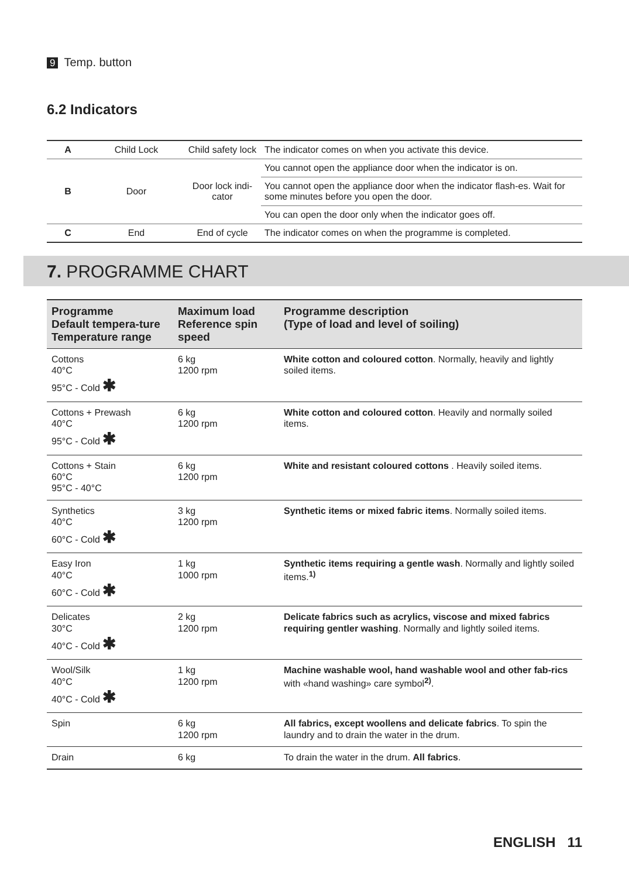9 Temp. button
6.2 Indicators
| A | Child Lock | Child safety lock | The indicator comes on when you activate this device. |
| B | Door | Door lock indi-cator | You cannot open the appliance door when the indicator is on. |
| | | | You cannot open the appliance door when the indicator flash-es. Wait for some minutes before you open the door. |
| | | | You can open the door only when the indicator goes off. |
| C | End | End of cycle | The indicator comes on when the programme is completed. |
7. PROGRAMME CHART
| Programme Default tempera-ture Temperature range | Maximum load Reference spin speed | Programme description (Type of load and level of soiling) |
| --- | --- | --- |
| Cottons 40°C 95°C - Cold ✱ | 6 kg 1200 rpm | White cotton and coloured cotton . Normally, heavily and lightly soiled items. |
| Cottons + Prewash 40°C 95°C - Cold ✱ | 6 kg 1200 rpm | White cotton and coloured cotton . Heavily and normally soiled items. |
| Cottons + Stain 60°C 95°C - 40°C | 6 kg 1200 rpm | White and resistant coloured cottons . Heavily soiled items. |
| Synthetics 40°C 60°C - Cold ✱ | 3 kg 1200 rpm | Synthetic items or mixed fabric items . Normally soiled items. |
| Easy Iron 40°C 60°C - Cold ✱ | 1 kg 1000 rpm | Synthetic items requiring a gentle wash . Normally and lightly soiled items.<sup>1)</sup> |
| Delicates 30°C 40°C - Cold ✱ | 2 kg 1200 rpm | Delicate fabrics such as acrylics, viscose and mixed fabrics requiring gentler washing . Normally and lightly soiled items. |
| Wool/Silk 40°C 40°C - Cold ✱ | 1 kg 1200 rpm | Machine washable wool, hand washable wool and other fab-rics with «hand washing» care symbol<sup>2)</sup>. |
| Spin | 6 kg 1200 rpm | All fabrics, except woollens and delicate fabrics . To spin the laundry and to drain the water in the drum. |
| Drain | 6 kg | To drain the water in the drum. All fabrics . |
ENGLISH 11